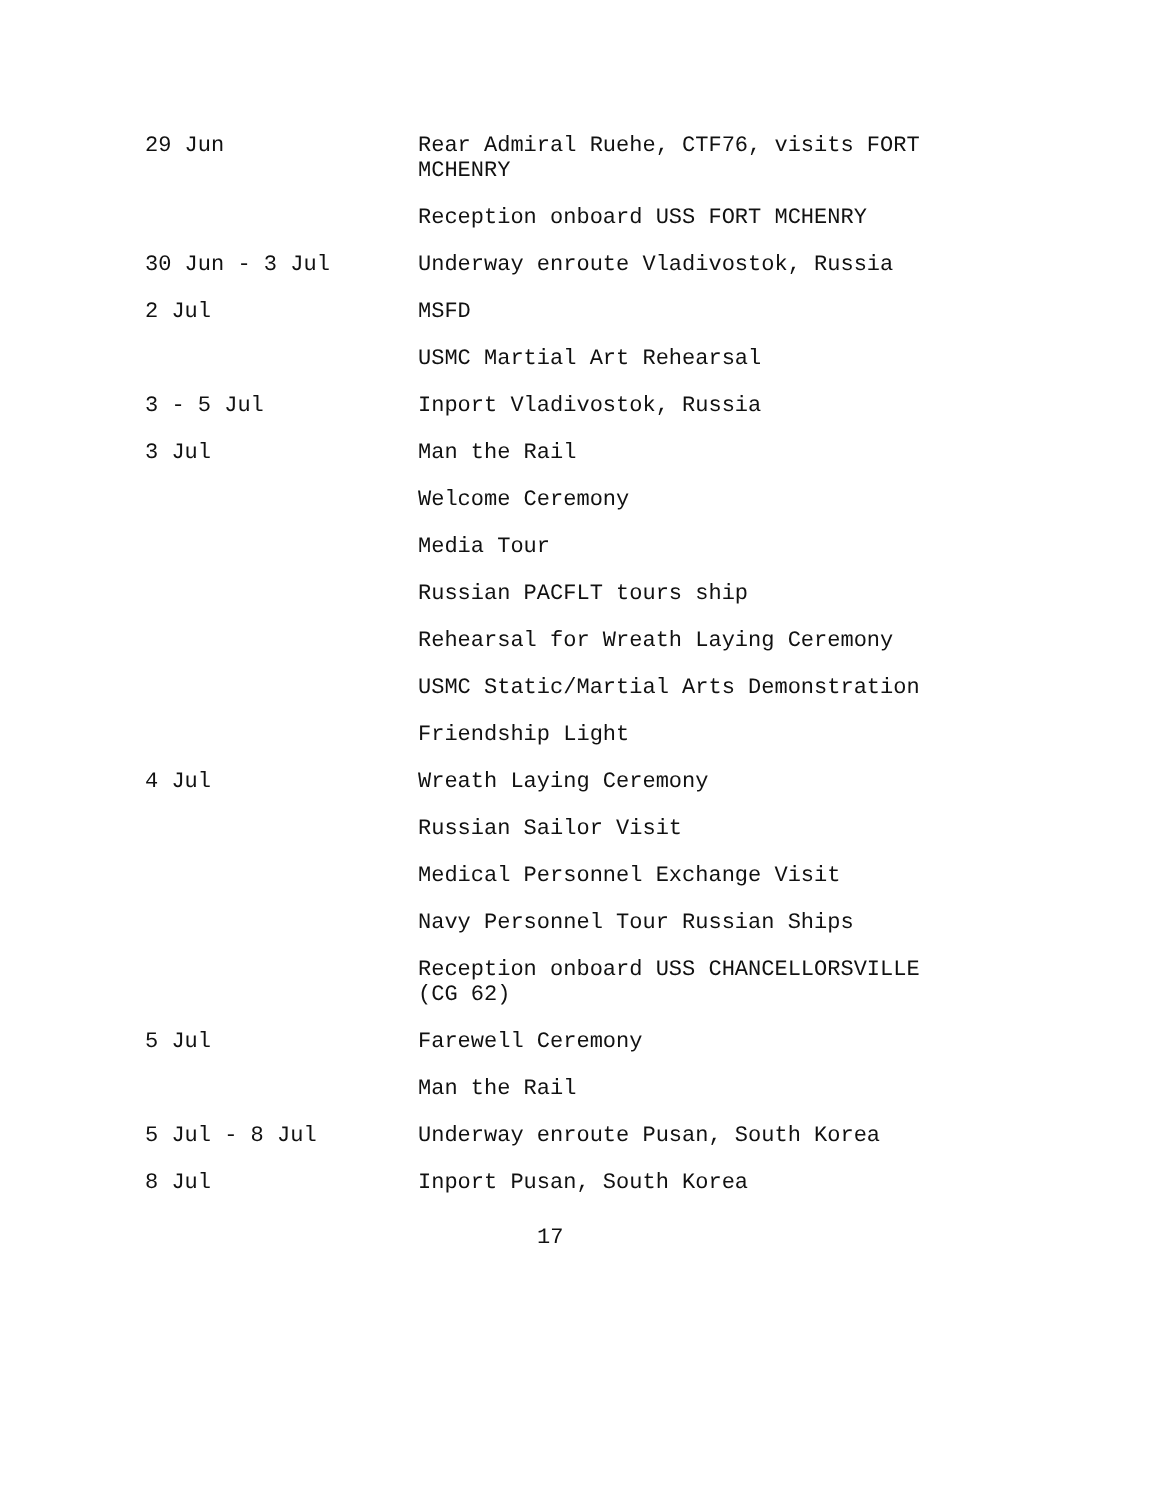29 Jun Rear Admiral Ruehe, CTF76, visits FORT MCHENRY
Reception onboard USS FORT MCHENRY
30 Jun - 3 Jul Underway enroute Vladivostok, Russia
2 Jul MSFD
USMC Martial Art Rehearsal
3 - 5 Jul Inport Vladivostok, Russia
3 Jul Man the Rail
Welcome Ceremony
Media Tour
Russian PACFLT tours ship
Rehearsal for Wreath Laying Ceremony
USMC Static/Martial Arts Demonstration
Friendship Light
4 Jul Wreath Laying Ceremony
Russian Sailor Visit
Medical Personnel Exchange Visit
Navy Personnel Tour Russian Ships
Reception onboard USS CHANCELLORSVILLE (CG 62)
5 Jul Farewell Ceremony
Man the Rail
5 Jul - 8 Jul Underway enroute Pusan, South Korea
8 Jul Inport Pusan, South Korea
17